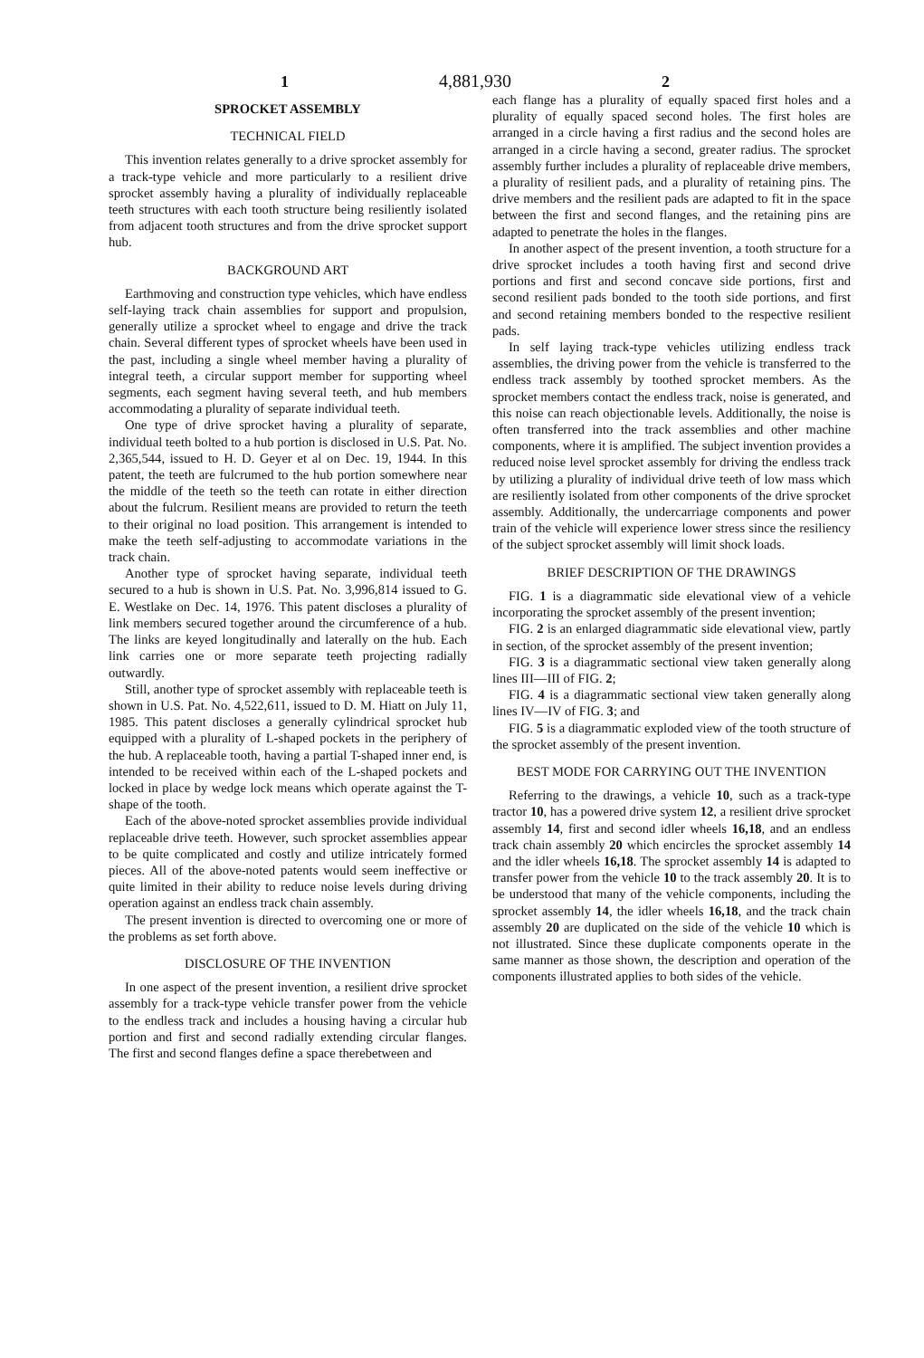1 4,881,930 2
SPROCKET ASSEMBLY
TECHNICAL FIELD
This invention relates generally to a drive sprocket assembly for a track-type vehicle and more particularly to a resilient drive sprocket assembly having a plurality of individually replaceable teeth structures with each tooth structure being resiliently isolated from adjacent tooth structures and from the drive sprocket support hub.
BACKGROUND ART
Earthmoving and construction type vehicles, which have endless self-laying track chain assemblies for support and propulsion, generally utilize a sprocket wheel to engage and drive the track chain. Several different types of sprocket wheels have been used in the past, including a single wheel member having a plurality of integral teeth, a circular support member for supporting wheel segments, each segment having several teeth, and hub members accommodating a plurality of separate individual teeth.
One type of drive sprocket having a plurality of separate, individual teeth bolted to a hub portion is disclosed in U.S. Pat. No. 2,365,544, issued to H. D. Geyer et al on Dec. 19, 1944. In this patent, the teeth are fulcrumed to the hub portion somewhere near the middle of the teeth so the teeth can rotate in either direction about the fulcrum. Resilient means are provided to return the teeth to their original no load position. This arrangement is intended to make the teeth self-adjusting to accommodate variations in the track chain.
Another type of sprocket having separate, individual teeth secured to a hub is shown in U.S. Pat. No. 3,996,814 issued to G. E. Westlake on Dec. 14, 1976. This patent discloses a plurality of link members secured together around the circumference of a hub. The links are keyed longitudinally and laterally on the hub. Each link carries one or more separate teeth projecting radially outwardly.
Still, another type of sprocket assembly with replaceable teeth is shown in U.S. Pat. No. 4,522,611, issued to D. M. Hiatt on July 11, 1985. This patent discloses a generally cylindrical sprocket hub equipped with a plurality of L-shaped pockets in the periphery of the hub. A replaceable tooth, having a partial T-shaped inner end, is intended to be received within each of the L-shaped pockets and locked in place by wedge lock means which operate against the T-shape of the tooth.
Each of the above-noted sprocket assemblies provide individual replaceable drive teeth. However, such sprocket assemblies appear to be quite complicated and costly and utilize intricately formed pieces. All of the above-noted patents would seem ineffective or quite limited in their ability to reduce noise levels during driving operation against an endless track chain assembly.
The present invention is directed to overcoming one or more of the problems as set forth above.
DISCLOSURE OF THE INVENTION
In one aspect of the present invention, a resilient drive sprocket assembly for a track-type vehicle transfer power from the vehicle to the endless track and includes a housing having a circular hub portion and first and second radially extending circular flanges. The first and second flanges define a space therebetween and
each flange has a plurality of equally spaced first holes and a plurality of equally spaced second holes. The first holes are arranged in a circle having a first radius and the second holes are arranged in a circle having a second, greater radius. The sprocket assembly further includes a plurality of replaceable drive members, a plurality of resilient pads, and a plurality of retaining pins. The drive members and the resilient pads are adapted to fit in the space between the first and second flanges, and the retaining pins are adapted to penetrate the holes in the flanges.
In another aspect of the present invention, a tooth structure for a drive sprocket includes a tooth having first and second drive portions and first and second concave side portions, first and second resilient pads bonded to the tooth side portions, and first and second retaining members bonded to the respective resilient pads.
In self laying track-type vehicles utilizing endless track assemblies, the driving power from the vehicle is transferred to the endless track assembly by toothed sprocket members. As the sprocket members contact the endless track, noise is generated, and this noise can reach objectionable levels. Additionally, the noise is often transferred into the track assemblies and other machine components, where it is amplified. The subject invention provides a reduced noise level sprocket assembly for driving the endless track by utilizing a plurality of individual drive teeth of low mass which are resiliently isolated from other components of the drive sprocket assembly. Additionally, the undercarriage components and power train of the vehicle will experience lower stress since the resiliency of the subject sprocket assembly will limit shock loads.
BRIEF DESCRIPTION OF THE DRAWINGS
FIG. 1 is a diagrammatic side elevational view of a vehicle incorporating the sprocket assembly of the present invention;
FIG. 2 is an enlarged diagrammatic side elevational view, partly in section, of the sprocket assembly of the present invention;
FIG. 3 is a diagrammatic sectional view taken generally along lines III—III of FIG. 2;
FIG. 4 is a diagrammatic sectional view taken generally along lines IV—IV of FIG. 3; and
FIG. 5 is a diagrammatic exploded view of the tooth structure of the sprocket assembly of the present invention.
BEST MODE FOR CARRYING OUT THE INVENTION
Referring to the drawings, a vehicle 10, such as a track-type tractor 10, has a powered drive system 12, a resilient drive sprocket assembly 14, first and second idler wheels 16,18, and an endless track chain assembly 20 which encircles the sprocket assembly 14 and the idler wheels 16,18. The sprocket assembly 14 is adapted to transfer power from the vehicle 10 to the track assembly 20. It is to be understood that many of the vehicle components, including the sprocket assembly 14, the idler wheels 16,18, and the track chain assembly 20 are duplicated on the side of the vehicle 10 which is not illustrated. Since these duplicate components operate in the same manner as those shown, the description and operation of the components illustrated applies to both sides of the vehicle.